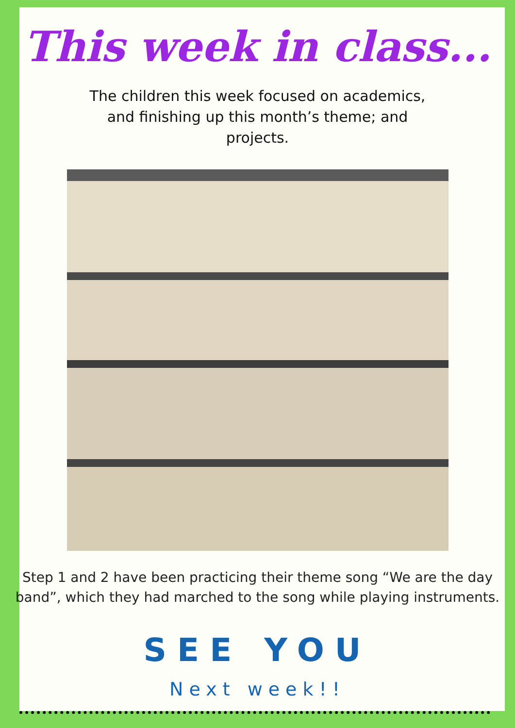This week in class...
The children this week focused on academics, and finishing up this month’s theme; and projects.
Step 1 and 2 have been practicing their theme song “We are the day band”, which they had marched to the song while playing instruments.
SEE YOU
Next week!!